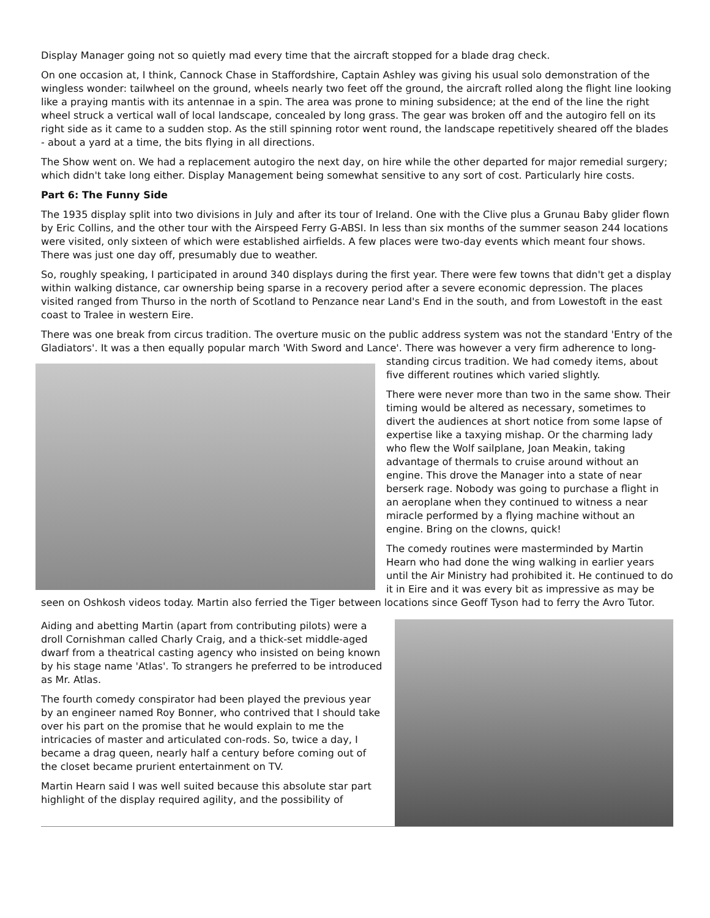Display Manager going not so quietly mad every time that the aircraft stopped for a blade drag check.
On one occasion at, I think, Cannock Chase in Staffordshire, Captain Ashley was giving his usual solo demonstration of the wingless wonder: tailwheel on the ground, wheels nearly two feet off the ground, the aircraft rolled along the flight line looking like a praying mantis with its antennae in a spin. The area was prone to mining subsidence; at the end of the line the right wheel struck a vertical wall of local landscape, concealed by long grass. The gear was broken off and the autogiro fell on its right side as it came to a sudden stop. As the still spinning rotor went round, the landscape repetitively sheared off the blades - about a yard at a time, the bits flying in all directions.
The Show went on. We had a replacement autogiro the next day, on hire while the other departed for major remedial surgery; which didn't take long either. Display Management being somewhat sensitive to any sort of cost. Particularly hire costs.
Part 6: The Funny Side
The 1935 display split into two divisions in July and after its tour of Ireland. One with the Clive plus a Grunau Baby glider flown by Eric Collins, and the other tour with the Airspeed Ferry G-ABSI. In less than six months of the summer season 244 locations were visited, only sixteen of which were established airfields. A few places were two-day events which meant four shows. There was just one day off, presumably due to weather.
So, roughly speaking, I participated in around 340 displays during the first year. There were few towns that didn't get a display within walking distance, car ownership being sparse in a recovery period after a severe economic depression. The places visited ranged from Thurso in the north of Scotland to Penzance near Land's End in the south, and from Lowestoft in the east coast to Tralee in western Eire.
There was one break from circus tradition. The overture music on the public address system was not the standard 'Entry of the Gladiators'. It was a then equally popular march 'With Sword and Lance'. There was however a very firm adherence to long-standing circus tradition. We had comedy items, about five different routines which varied slightly.
There were never more than two in the same show. Their timing would be altered as necessary, sometimes to divert the audiences at short notice from some lapse of expertise like a taxying mishap. Or the charming lady who flew the Wolf sailplane, Joan Meakin, taking advantage of thermals to cruise around without an engine. This drove the Manager into a state of near berserk rage. Nobody was going to purchase a flight in an aeroplane when they continued to witness a near miracle performed by a flying machine without an engine. Bring on the clowns, quick!
The comedy routines were masterminded by Martin Hearn who had done the wing walking in earlier years until the Air Ministry had prohibited it. He continued to do it in Eire and it was every bit as impressive as may be seen on Oshkosh videos today. Martin also ferried the Tiger between locations since Geoff Tyson had to ferry the Avro Tutor.
Aiding and abetting Martin (apart from contributing pilots) were a droll Cornishman called Charly Craig, and a thick-set middle-aged dwarf from a theatrical casting agency who insisted on being known by his stage name 'Atlas'. To strangers he preferred to be introduced as Mr. Atlas.
The fourth comedy conspirator had been played the previous year by an engineer named Roy Bonner, who contrived that I should take over his part on the promise that he would explain to me the intricacies of master and articulated con-rods. So, twice a day, I became a drag queen, nearly half a century before coming out of the closet became prurient entertainment on TV.
Martin Hearn said I was well suited because this absolute star part highlight of the display required agility, and the possibility of